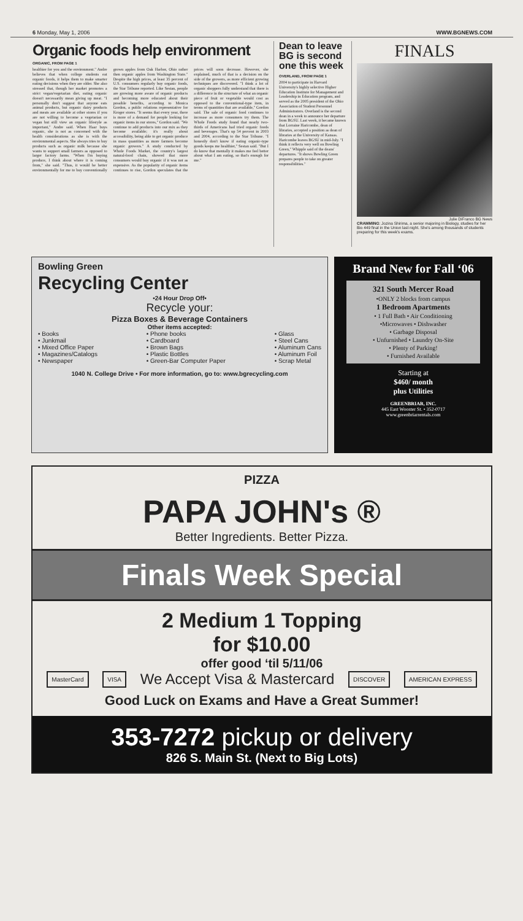6 Monday, May 1, 2006 WWW.BGNEWS.COM
Organic foods help environment
ORGANIC, FROM PAGE 1
healthier for you and the environment." Andre believes that when college students eat organic foods, it helps them to make smarter eating decisions when they are older. She also stressed that, though her market promotes a strict vegan/vegetarian diet, eating organic doesn't necessarily mean giving up meat. "I personally don't suggest that anyone eats animal products, but organic dairy products and meats are available at other stores if you are not willing to become a vegetarian or vegan but still view an organic lifestyle as important," Andre said. When Haar buys organic, she is not as concerned with the health considerations as she is with the environmental aspects. She always tries to buy products such as organic milk because she wants to support small farmers as opposed to larger factory farms. "When I'm buying produce, I think about where it is coming from," she said. "Thus, it would be better environmentally for me to buy conventionally grown apples from Oak Harbor, Ohio rather then organic apples from Washington State." Despite the high prices, at least 35 percent of U.S. consumers regularly buy organic foods, the Star Tribune reported. Like Sestan, people are growing more aware of organic products and becoming more educated about their possible benefits, according to Monica Gordon, a public relations representative for Kroger stores. "It seems that every year, there is more of a demand for people looking for organic items in our stores," Gordon said. "We continue to add products into our mix as they become available; it's really about accessibility, being able to get organic produce in mass quantities as more farmers become organic growers." A study conducted by Whole Foods Market, the country's largest natural-food chain, showed that more consumers would buy organic if it was not as expensive. As the popularity of organic items continues to rise, Gordon speculates that the prices will soon decrease. However, she explained, much of that is a decision on the side of the growers, as more efficient growing techniques are discovered. "I think a lot of organic shoppers fully understand that there is a difference in the structure of what an organic piece of fruit or vegetable would cost as opposed to the conventional-type item, in terms of quantities that are available," Gordon said. The sale of organic food continues to increase as more consumers try them. The Whole Foods study found that nearly two-thirds of Americans had tried organic foods and beverages. That's up 54 percent in 2003 and 2004, according to the Star Tribune. "I honestly don't know if eating organic-type goods keeps me healthier," Sestan said. "But I do know that mentally it makes me feel better about what I am eating, so that's enough for me."
Dean to leave BG is second one this week
OVERLAND, FROM PAGE 1
2004 to participate in Harvard University's highly selective Higher Education Institute for Management and Leadership in Education program, and served as the 2005 president of the Ohio Association of Student Personnel Administrators. Overland is the second dean in a week to announce her departure from BGSU. Last week, it became known that Lorraine Haricombe, dean of libraries, accepted a position as dean of libraries at the University of Kansas. Haricombe leaves BGSU in mid-July. "I think it reflects very well on Bowling Green," Whipple said of the deans' departures. "It shows Bowling Green prepares people to take on greater responsibilities."
FINALS
Julie DiFranco BG News
CRAMMING: Jozina Shirima, a senior majoring in Biology, studies for her Bio 449 final in the Union last night. She's among thousands of students preparing for this week's exams.
Bowling Green
Recycling Center
•24 Hour Drop Off•
Recycle your:
Pizza Boxes & Beverage Containers
Other items accepted:
• Books
• Junkmail
• Mixed Office Paper
• Magazines/Catalogs
• Newspaper
• Phone books
• Cardboard
• Brown Bags
• Plastic Bottles
• Green-Bar Computer Paper
• Glass
• Steel Cans
• Aluminum Cans
• Aluminum Foil
• Scrap Metal
1040 N. College Drive • For more information, go to: www.bgrecycling.com
Brand New for Fall ‘06
321 South Mercer Road
•ONLY 2 blocks from campus
1 Bedroom Apartments
• 1 Full Bath • Air Conditioning
•Microwaves • Dishwasher
• Garbage Disposal
• Unfurnished • Laundry On-Site
• Plenty of Parking!
• Furnished Available
Starting at
$460/ month
plus Utilities
GREENBRIAR, INC.
445 East Wooster St. • 352-0717
www.greenbriarrentals.com
PIZZA
PAPA JOHN's ®
Better Ingredients. Better Pizza.
Finals Week Special
2 Medium 1 Topping
for $10.00
offer good ‘til 5/11/06
MasterCard VISA We Accept Visa & Mastercard DISCOVER AMERICAN EXPRESS
Good Luck on Exams and Have a Great Summer!
353-7272 pickup or delivery
826 S. Main St. (Next to Big Lots)